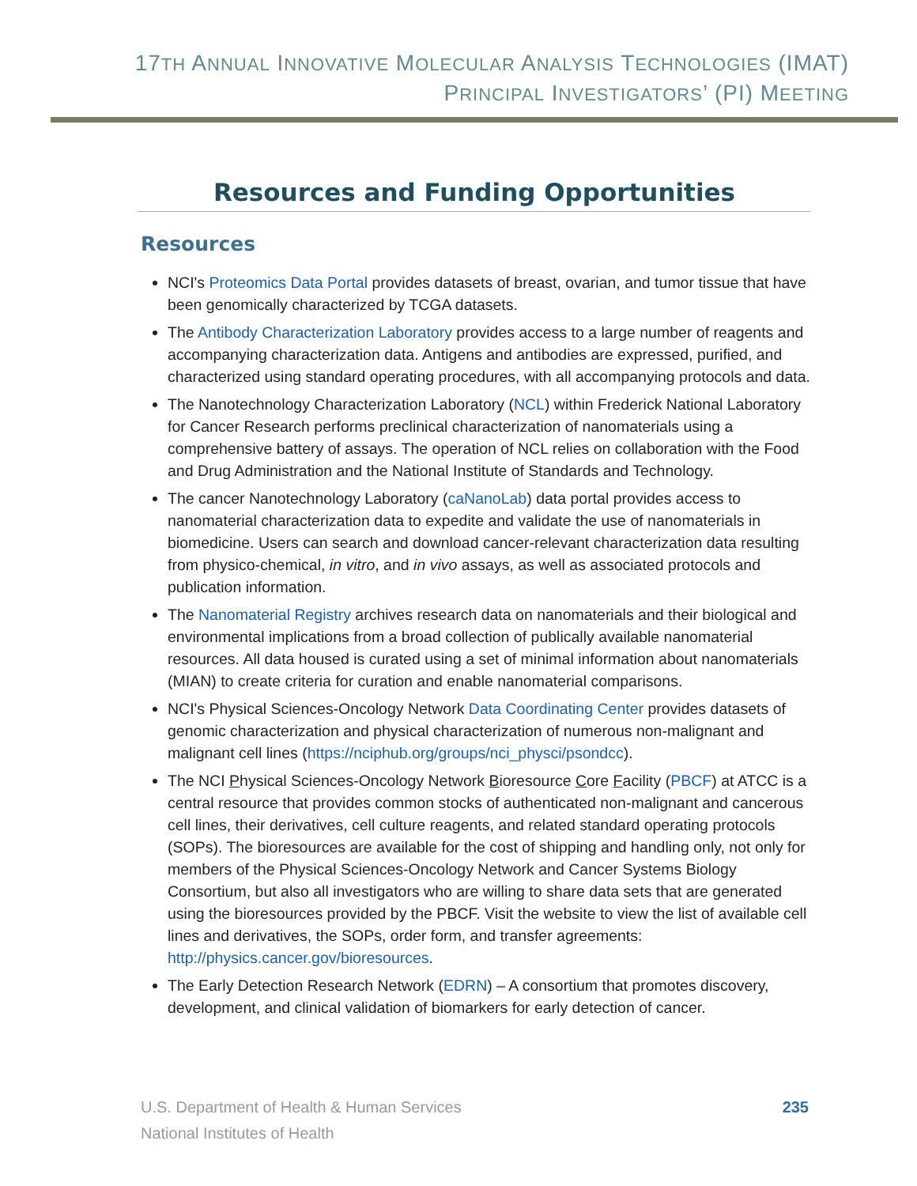17TH ANNUAL INNOVATIVE MOLECULAR ANALYSIS TECHNOLOGIES (IMAT)
PRINCIPAL INVESTIGATORS’ (PI) MEETING
Resources and Funding Opportunities
Resources
NCI's Proteomics Data Portal provides datasets of breast, ovarian, and tumor tissue that have been genomically characterized by TCGA datasets.
The Antibody Characterization Laboratory provides access to a large number of reagents and accompanying characterization data. Antigens and antibodies are expressed, purified, and characterized using standard operating procedures, with all accompanying protocols and data.
The Nanotechnology Characterization Laboratory (NCL) within Frederick National Laboratory for Cancer Research performs preclinical characterization of nanomaterials using a comprehensive battery of assays. The operation of NCL relies on collaboration with the Food and Drug Administration and the National Institute of Standards and Technology.
The cancer Nanotechnology Laboratory (caNanoLab) data portal provides access to nanomaterial characterization data to expedite and validate the use of nanomaterials in biomedicine. Users can search and download cancer-relevant characterization data resulting from physico-chemical, in vitro, and in vivo assays, as well as associated protocols and publication information.
The Nanomaterial Registry archives research data on nanomaterials and their biological and environmental implications from a broad collection of publically available nanomaterial resources. All data housed is curated using a set of minimal information about nanomaterials (MIAN) to create criteria for curation and enable nanomaterial comparisons.
NCI's Physical Sciences-Oncology Network Data Coordinating Center provides datasets of genomic characterization and physical characterization of numerous non-malignant and malignant cell lines (https://nciphub.org/groups/nci_physci/psondcc).
The NCI Physical Sciences-Oncology Network Bioresource Core Facility (PBCF) at ATCC is a central resource that provides common stocks of authenticated non-malignant and cancerous cell lines, their derivatives, cell culture reagents, and related standard operating protocols (SOPs). The bioresources are available for the cost of shipping and handling only, not only for members of the Physical Sciences-Oncology Network and Cancer Systems Biology Consortium, but also all investigators who are willing to share data sets that are generated using the bioresources provided by the PBCF. Visit the website to view the list of available cell lines and derivatives, the SOPs, order form, and transfer agreements: http://physics.cancer.gov/bioresources.
The Early Detection Research Network (EDRN) – A consortium that promotes discovery, development, and clinical validation of biomarkers for early detection of cancer.
U.S. Department of Health & Human Services
National Institutes of Health
235